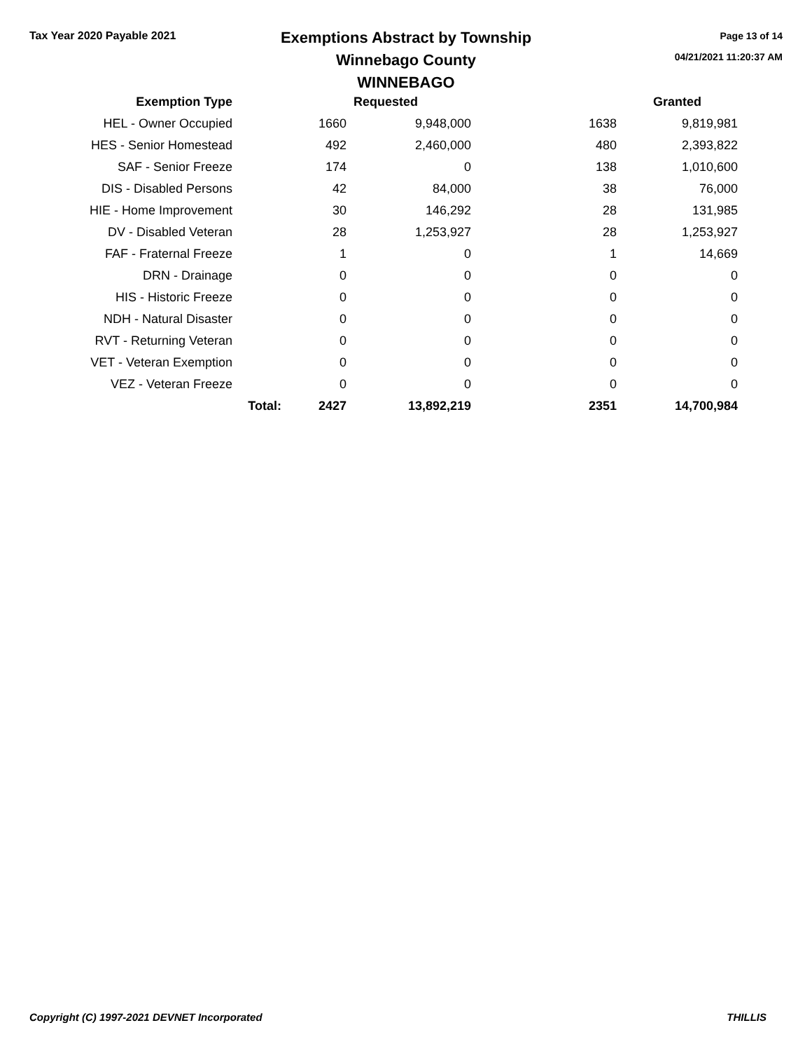Tax Year 2020 Payable 2021
Exemptions Abstract by Township
Winnebago County
WINNEBAGO
Page 13 of 14
04/21/2021 11:20:37 AM
| Exemption Type | | | Requested | | Granted |
| --- | --- | --- | --- | --- | --- |
| HEL - Owner Occupied | | 1660 | 9,948,000 | 1638 | 9,819,981 |
| HES - Senior Homestead | | 492 | 2,460,000 | 480 | 2,393,822 |
| SAF - Senior Freeze | | 174 | 0 | 138 | 1,010,600 |
| DIS - Disabled Persons | | 42 | 84,000 | 38 | 76,000 |
| HIE - Home Improvement | | 30 | 146,292 | 28 | 131,985 |
| DV - Disabled Veteran | | 28 | 1,253,927 | 28 | 1,253,927 |
| FAF - Fraternal Freeze | | 1 | 0 | 1 | 14,669 |
| DRN - Drainage | | 0 | 0 | 0 | 0 |
| HIS - Historic Freeze | | 0 | 0 | 0 | 0 |
| NDH - Natural Disaster | | 0 | 0 | 0 | 0 |
| RVT - Returning Veteran | | 0 | 0 | 0 | 0 |
| VET - Veteran Exemption | | 0 | 0 | 0 | 0 |
| VEZ - Veteran Freeze | | 0 | 0 | 0 | 0 |
| | Total: | 2427 | 13,892,219 | 2351 | 14,700,984 |
Copyright (C) 1997-2021 DEVNET Incorporated THILLIS